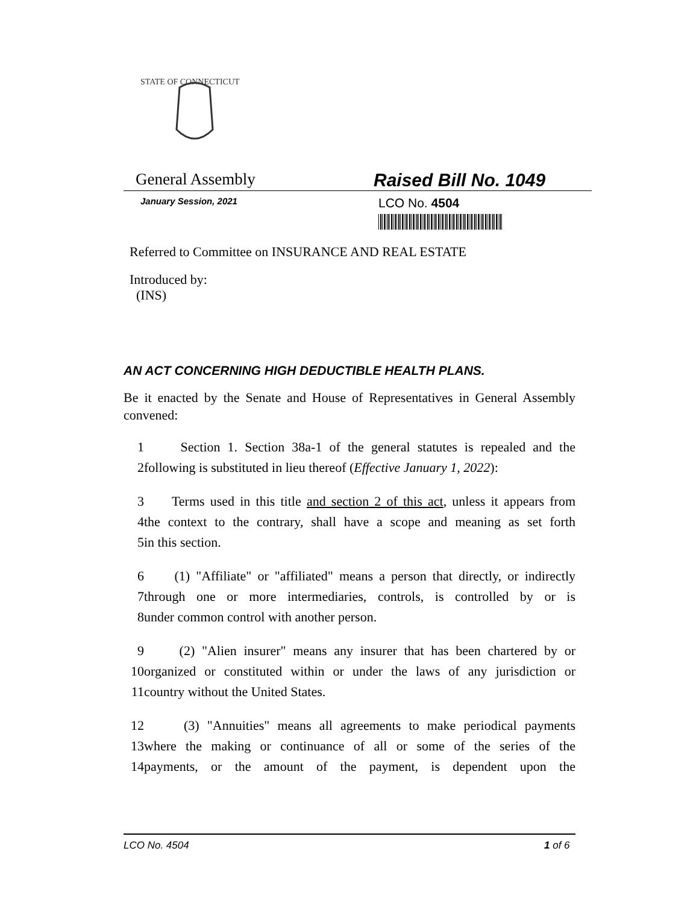STATE OF CONNECTICUT
General Assembly Raised Bill No. 1049
January Session, 2021
LCO No. 4504
Referred to Committee on INSURANCE AND REAL ESTATE
Introduced by:
(INS)
AN ACT CONCERNING HIGH DEDUCTIBLE HEALTH PLANS.
Be it enacted by the Senate and House of Representatives in General Assembly convened:
1 Section 1. Section 38a-1 of the general statutes is repealed and the
2 following is substituted in lieu thereof (Effective January 1, 2022):
3 Terms used in this title and section 2 of this act, unless it appears from
4 the context to the contrary, shall have a scope and meaning as set forth
5 in this section.
6 (1) "Affiliate" or "affiliated" means a person that directly, or indirectly
7 through one or more intermediaries, controls, is controlled by or is
8 under common control with another person.
9 (2) "Alien insurer" means any insurer that has been chartered by or
10 organized or constituted within or under the laws of any jurisdiction or
11 country without the United States.
12 (3) "Annuities" means all agreements to make periodical payments
13 where the making or continuance of all or some of the series of the
14 payments, or the amount of the payment, is dependent upon the
LCO No. 4504 1 of 6